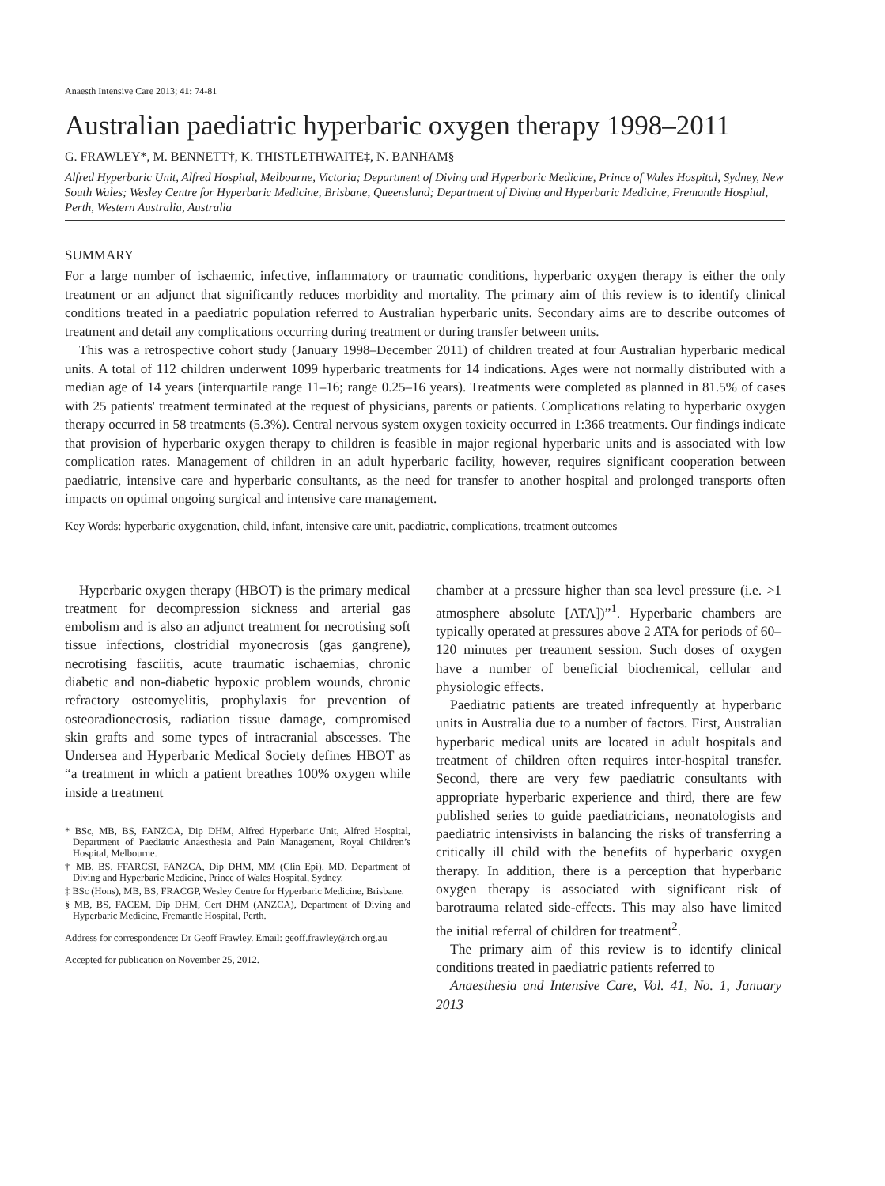Anaesth Intensive Care 2013; 41: 74-81
Australian paediatric hyperbaric oxygen therapy 1998–2011
G. FRAWLEY*, M. BENNETT†, K. THISTLETHWAITE‡, N. BANHAM§
Alfred Hyperbaric Unit, Alfred Hospital, Melbourne, Victoria; Department of Diving and Hyperbaric Medicine, Prince of Wales Hospital, Sydney, New South Wales; Wesley Centre for Hyperbaric Medicine, Brisbane, Queensland; Department of Diving and Hyperbaric Medicine, Fremantle Hospital, Perth, Western Australia, Australia
SUMMARY
For a large number of ischaemic, infective, inflammatory or traumatic conditions, hyperbaric oxygen therapy is either the only treatment or an adjunct that significantly reduces morbidity and mortality. The primary aim of this review is to identify clinical conditions treated in a paediatric population referred to Australian hyperbaric units. Secondary aims are to describe outcomes of treatment and detail any complications occurring during treatment or during transfer between units.
This was a retrospective cohort study (January 1998–December 2011) of children treated at four Australian hyperbaric medical units. A total of 112 children underwent 1099 hyperbaric treatments for 14 indications. Ages were not normally distributed with a median age of 14 years (interquartile range 11–16; range 0.25–16 years). Treatments were completed as planned in 81.5% of cases with 25 patients' treatment terminated at the request of physicians, parents or patients. Complications relating to hyperbaric oxygen therapy occurred in 58 treatments (5.3%). Central nervous system oxygen toxicity occurred in 1:366 treatments. Our findings indicate that provision of hyperbaric oxygen therapy to children is feasible in major regional hyperbaric units and is associated with low complication rates. Management of children in an adult hyperbaric facility, however, requires significant cooperation between paediatric, intensive care and hyperbaric consultants, as the need for transfer to another hospital and prolonged transports often impacts on optimal ongoing surgical and intensive care management.
Key Words: hyperbaric oxygenation, child, infant, intensive care unit, paediatric, complications, treatment outcomes
Hyperbaric oxygen therapy (HBOT) is the primary medical treatment for decompression sickness and arterial gas embolism and is also an adjunct treatment for necrotising soft tissue infections, clostridial myonecrosis (gas gangrene), necrotising fasciitis, acute traumatic ischaemias, chronic diabetic and non-diabetic hypoxic problem wounds, chronic refractory osteomyelitis, prophylaxis for prevention of osteoradionecrosis, radiation tissue damage, compromised skin grafts and some types of intracranial abscesses. The Undersea and Hyperbaric Medical Society defines HBOT as “a treatment in which a patient breathes 100% oxygen while inside a treatment
* BSc, MB, BS, FANZCA, Dip DHM, Alfred Hyperbaric Unit, Alfred Hospital, Department of Paediatric Anaesthesia and Pain Management, Royal Children’s Hospital, Melbourne.
† MB, BS, FFARCSI, FANZCA, Dip DHM, MM (Clin Epi), MD, Department of Diving and Hyperbaric Medicine, Prince of Wales Hospital, Sydney.
‡ BSc (Hons), MB, BS, FRACGP, Wesley Centre for Hyperbaric Medicine, Brisbane.
§ MB, BS, FACEM, Dip DHM, Cert DHM (ANZCA), Department of Diving and Hyperbaric Medicine, Fremantle Hospital, Perth.
Address for correspondence: Dr Geoff Frawley. Email: geoff.frawley@rch.org.au
Accepted for publication on November 25, 2012.
chamber at a pressure higher than sea level pressure (i.e. >1 atmosphere absolute [ATA])”<sup>1</sup>. Hyperbaric chambers are typically operated at pressures above 2 ATA for periods of 60–120 minutes per treatment session. Such doses of oxygen have a number of beneficial biochemical, cellular and physiologic effects.
Paediatric patients are treated infrequently at hyperbaric units in Australia due to a number of factors. First, Australian hyperbaric medical units are located in adult hospitals and treatment of children often requires inter-hospital transfer. Second, there are very few paediatric consultants with appropriate hyperbaric experience and third, there are few published series to guide paediatricians, neonatologists and paediatric intensivists in balancing the risks of transferring a critically ill child with the benefits of hyperbaric oxygen therapy. In addition, there is a perception that hyperbaric oxygen therapy is associated with significant risk of barotrauma related side-effects. This may also have limited the initial referral of children for treatment<sup>2</sup>.
The primary aim of this review is to identify clinical conditions treated in paediatric patients referred to
Anaesthesia and Intensive Care, Vol. 41, No. 1, January 2013